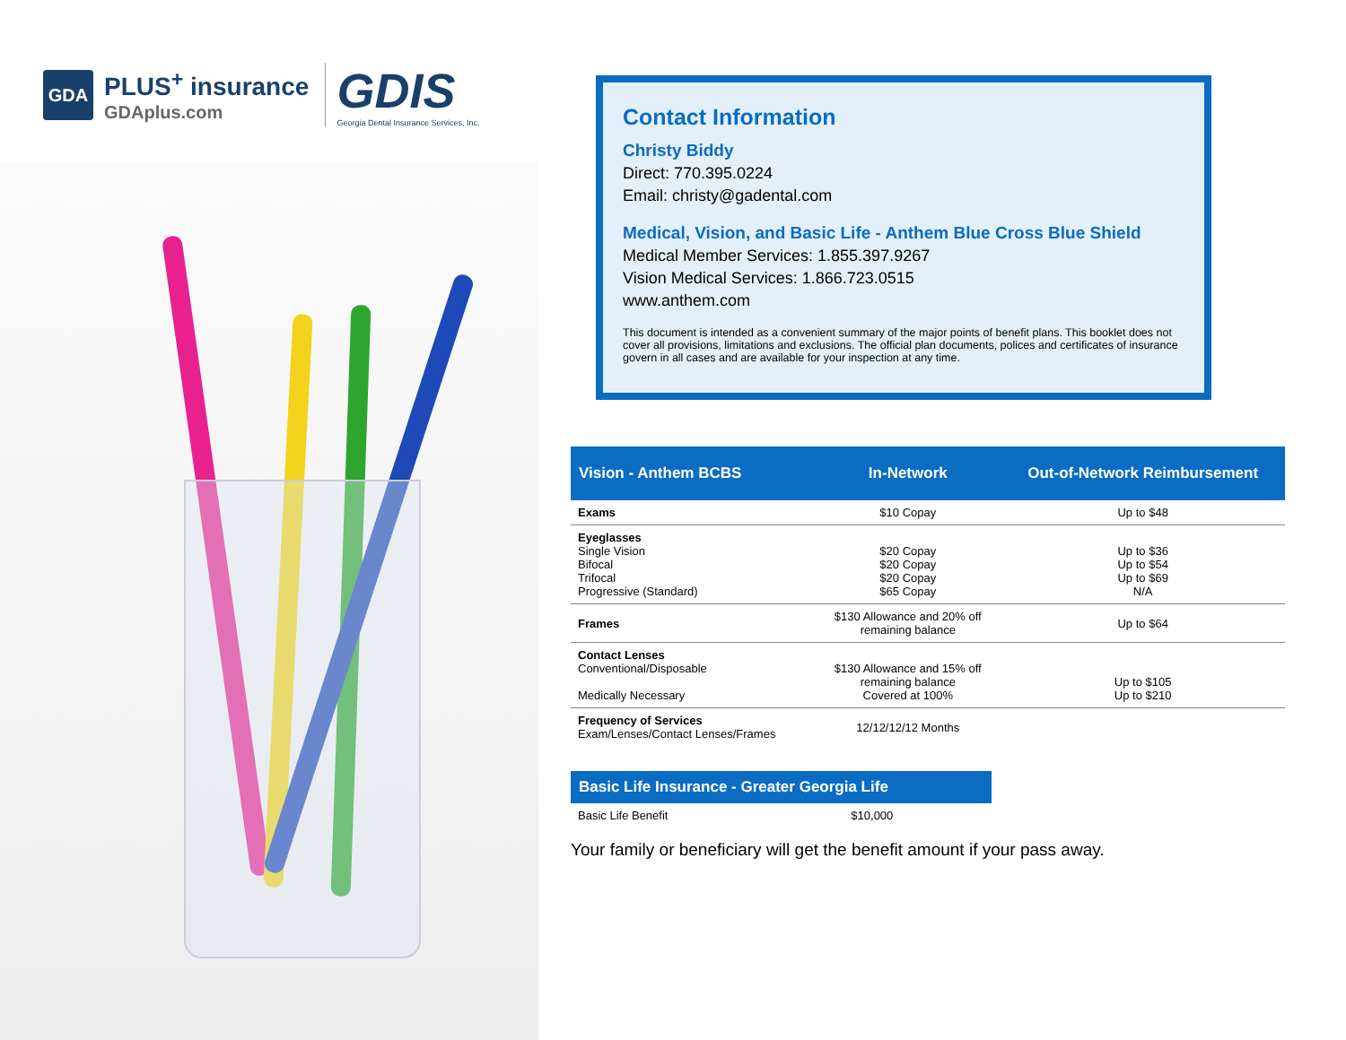GDA
PLUS<sup>+</sup> insurance
GDAplus.com
GDIS
Georgia Dental Insurance Services, Inc.
Contact Information
Christy Biddy
Direct: 770.395.0224
Email: christy@gadental.com
Medical, Vision, and Basic Life - Anthem Blue Cross Blue Shield
Medical Member Services: 1.855.397.9267
Vision Medical Services: 1.866.723.0515
www.anthem.com
This document is intended as a convenient summary of the major points of benefit plans. This booklet does not cover all provisions, limitations and exclusions. The official plan documents, polices and certificates of insurance govern in all cases and are available for your inspection at any time.
| Vision - Anthem BCBS | In-Network | Out-of-Network Reimbursement |
| --- | --- | --- |
| Exams | $10 Copay | Up to $48 |
| Eyeglasses Single Vision Bifocal Trifocal Progressive (Standard) | $20 Copay $20 Copay $20 Copay $65 Copay | Up to $36 Up to $54 Up to $69 N/A |
| Frames | $130 Allowance and 20% off remaining balance | Up to $64 |
| Contact Lenses Conventional/Disposable Medically Necessary | $130 Allowance and 15% off remaining balance Covered at 100% | Up to $105 Up to $210 |
| Frequency of Services Exam/Lenses/Contact Lenses/Frames | 12/12/12/12 Months | |
| Basic Life Insurance - Greater Georgia Life | |
| --- | --- |
| Basic Life Benefit | $10,000 |
Your family or beneficiary will get the benefit amount if your pass away.